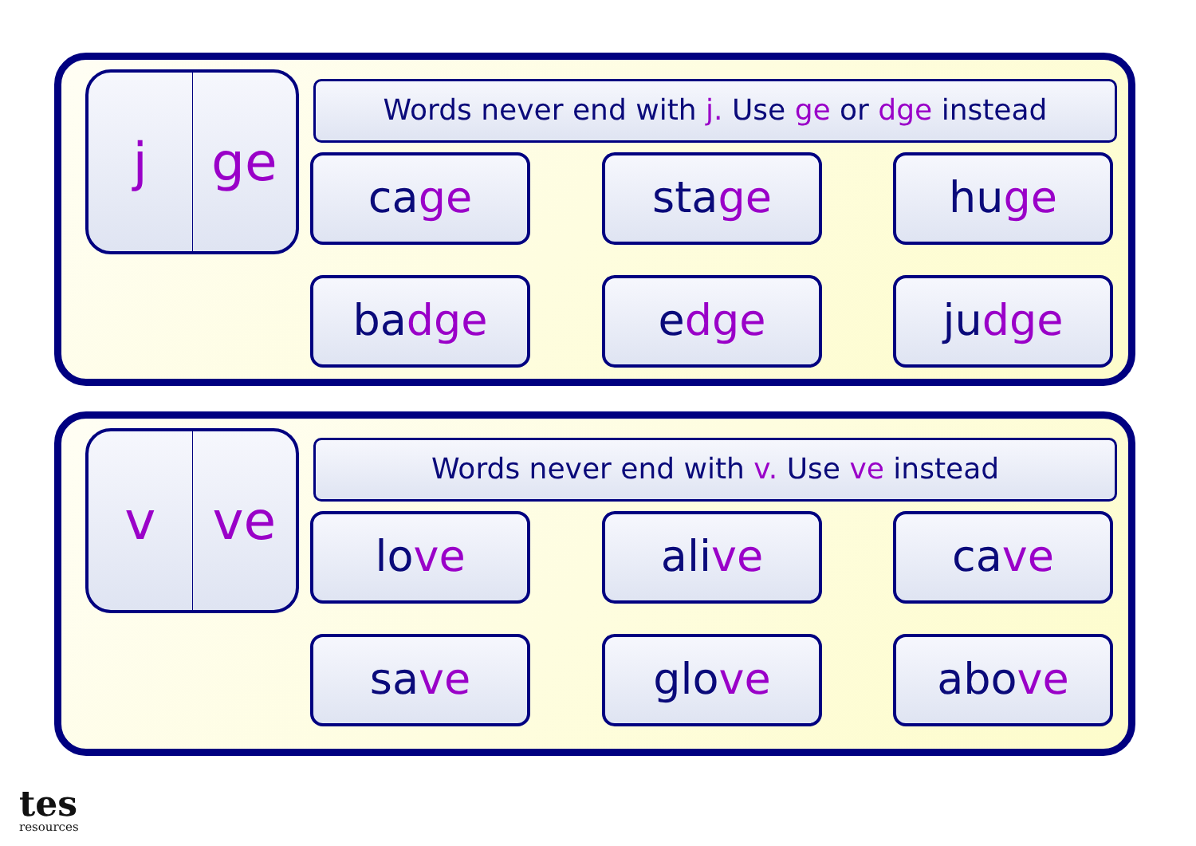j ge
Words never end with j. Use ge or dge instead
cage stage huge
badge edge judge
v ve
Words never end with v. Use ve instead
love alive cave
save glove above
tes
resources